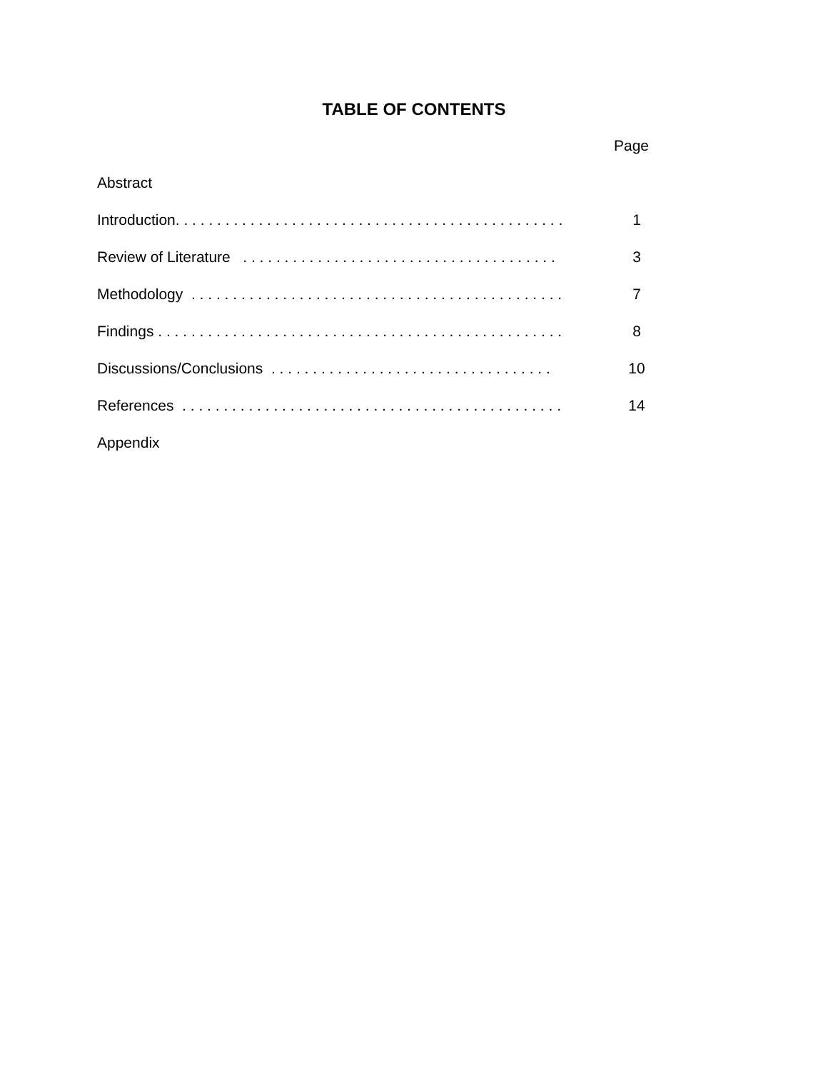TABLE OF CONTENTS
Page
Abstract
Introduction. . . . . . . . . . . . . . . . . . . . . . . . . . . . . . . . . . . . . . . . . . . . . . . 1
Review of Literature . . . . . . . . . . . . . . . . . . . . . . . . . . . . . . . . . . . . . . 3
Methodology . . . . . . . . . . . . . . . . . . . . . . . . . . . . . . . . . . . . . . . . . . . . . 7
Findings . . . . . . . . . . . . . . . . . . . . . . . . . . . . . . . . . . . . . . . . . . . . . . . . . 8
Discussions/Conclusions . . . . . . . . . . . . . . . . . . . . . . . . . . . . . . . . . . 10
References . . . . . . . . . . . . . . . . . . . . . . . . . . . . . . . . . . . . . . . . . . . . . . 14
Appendix